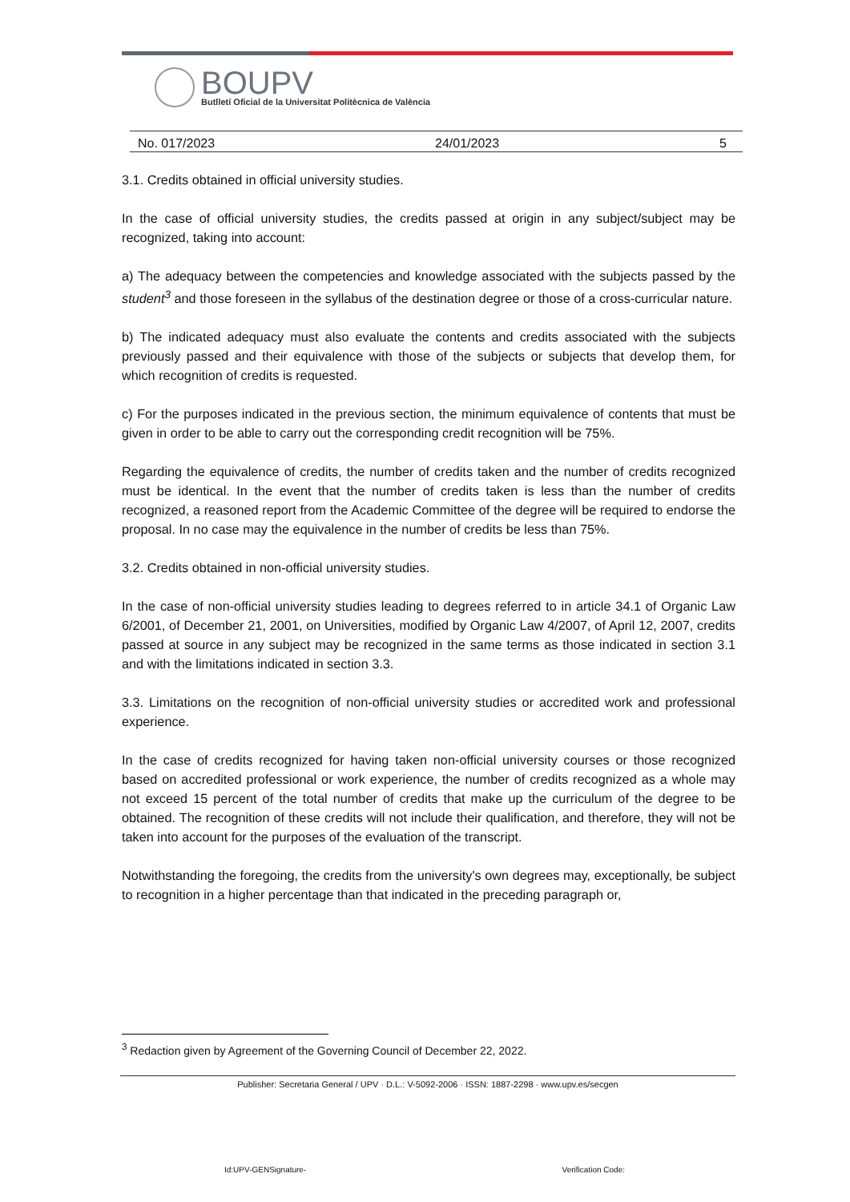BOUPV
Butlletí Oficial de la Universitat Politècnica de València
No. 017/2023 24/01/2023 5
3.1. Credits obtained in official university studies.
In the case of official university studies, the credits passed at origin in any subject/subject may be recognized, taking into account:
a) The adequacy between the competencies and knowledge associated with the subjects passed by the student<sup>3</sup> and those foreseen in the syllabus of the destination degree or those of a cross-curricular nature.
b) The indicated adequacy must also evaluate the contents and credits associated with the subjects previously passed and their equivalence with those of the subjects or subjects that develop them, for which recognition of credits is requested.
c) For the purposes indicated in the previous section, the minimum equivalence of contents that must be given in order to be able to carry out the corresponding credit recognition will be 75%.
Regarding the equivalence of credits, the number of credits taken and the number of credits recognized must be identical. In the event that the number of credits taken is less than the number of credits recognized, a reasoned report from the Academic Committee of the degree will be required to endorse the proposal. In no case may the equivalence in the number of credits be less than 75%.
3.2. Credits obtained in non-official university studies.
In the case of non-official university studies leading to degrees referred to in article 34.1 of Organic Law 6/2001, of December 21, 2001, on Universities, modified by Organic Law 4/2007, of April 12, 2007, credits passed at source in any subject may be recognized in the same terms as those indicated in section 3.1 and with the limitations indicated in section 3.3.
3.3. Limitations on the recognition of non-official university studies or accredited work and professional experience.
In the case of credits recognized for having taken non-official university courses or those recognized based on accredited professional or work experience, the number of credits recognized as a whole may not exceed 15 percent of the total number of credits that make up the curriculum of the degree to be obtained. The recognition of these credits will not include their qualification, and therefore, they will not be taken into account for the purposes of the evaluation of the transcript.
Notwithstanding the foregoing, the credits from the university's own degrees may, exceptionally, be subject to recognition in a higher percentage than that indicated in the preceding paragraph or,
<sup>3</sup> Redaction given by Agreement of the Governing Council of December 22, 2022.
Publisher: Secretaria General / UPV · D.L.: V-5092-2006 · ISSN: 1887-2298 · www.upv.es/secgen
Id:UPV-GENSignature- Verification Code: